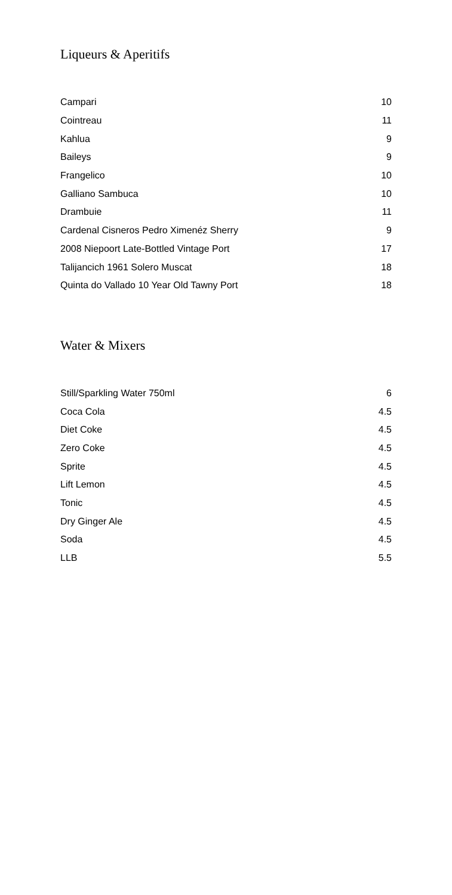Liqueurs & Aperitifs
| Campari | 10 |
| Cointreau | 11 |
| Kahlua | 9 |
| Baileys | 9 |
| Frangelico | 10 |
| Galliano Sambuca | 10 |
| Drambuie | 11 |
| Cardenal Cisneros Pedro Ximenéz Sherry | 9 |
| 2008 Niepoort Late-Bottled Vintage Port | 17 |
| Talijancich 1961 Solero Muscat | 18 |
| Quinta do Vallado 10 Year Old Tawny Port | 18 |
Water & Mixers
| Still/Sparkling Water 750ml | 6 |
| Coca Cola | 4.5 |
| Diet Coke | 4.5 |
| Zero Coke | 4.5 |
| Sprite | 4.5 |
| Lift Lemon | 4.5 |
| Tonic | 4.5 |
| Dry Ginger Ale | 4.5 |
| Soda | 4.5 |
| LLB | 5.5 |